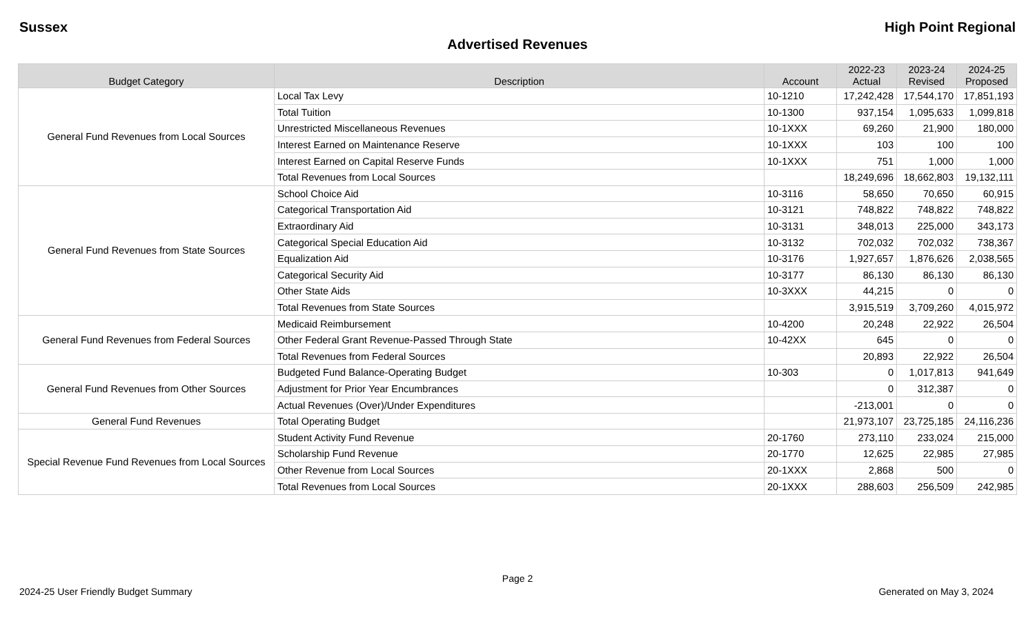Sussex High Point Regional
Advertised Revenues
| Budget Category | Description | Account | 2022-23 Actual | 2023-24 Revised | 2024-25 Proposed |
| --- | --- | --- | --- | --- | --- |
| General Fund Revenues from Local Sources | Local Tax Levy | 10-1210 | 17,242,428 | 17,544,170 | 17,851,193 |
| | Total Tuition | 10-1300 | 937,154 | 1,095,633 | 1,099,818 |
| | Unrestricted Miscellaneous Revenues | 10-1XXX | 69,260 | 21,900 | 180,000 |
| | Interest Earned on Maintenance Reserve | 10-1XXX | 103 | 100 | 100 |
| | Interest Earned on Capital Reserve Funds | 10-1XXX | 751 | 1,000 | 1,000 |
| | Total Revenues from Local Sources | | 18,249,696 | 18,662,803 | 19,132,111 |
| General Fund Revenues from State Sources | School Choice Aid | 10-3116 | 58,650 | 70,650 | 60,915 |
| | Categorical Transportation Aid | 10-3121 | 748,822 | 748,822 | 748,822 |
| | Extraordinary Aid | 10-3131 | 348,013 | 225,000 | 343,173 |
| | Categorical Special Education Aid | 10-3132 | 702,032 | 702,032 | 738,367 |
| | Equalization Aid | 10-3176 | 1,927,657 | 1,876,626 | 2,038,565 |
| | Categorical Security Aid | 10-3177 | 86,130 | 86,130 | 86,130 |
| | Other State Aids | 10-3XXX | 44,215 | 0 | 0 |
| | Total Revenues from State Sources | | 3,915,519 | 3,709,260 | 4,015,972 |
| General Fund Revenues from Federal Sources | Medicaid Reimbursement | 10-4200 | 20,248 | 22,922 | 26,504 |
| | Other Federal Grant Revenue-Passed Through State | 10-42XX | 645 | 0 | 0 |
| | Total Revenues from Federal Sources | | 20,893 | 22,922 | 26,504 |
| General Fund Revenues from Other Sources | Budgeted Fund Balance-Operating Budget | 10-303 | 0 | 1,017,813 | 941,649 |
| | Adjustment for Prior Year Encumbrances | | 0 | 312,387 | 0 |
| | Actual Revenues (Over)/Under Expenditures | | -213,001 | 0 | 0 |
| General Fund Revenues | Total Operating Budget | | 21,973,107 | 23,725,185 | 24,116,236 |
| Special Revenue Fund Revenues from Local Sources | Student Activity Fund Revenue | 20-1760 | 273,110 | 233,024 | 215,000 |
| | Scholarship Fund Revenue | 20-1770 | 12,625 | 22,985 | 27,985 |
| | Other Revenue from Local Sources | 20-1XXX | 2,868 | 500 | 0 |
| | Total Revenues from Local Sources | 20-1XXX | 288,603 | 256,509 | 242,985 |
Page 2
2024-25 User Friendly Budget Summary Generated on May 3, 2024